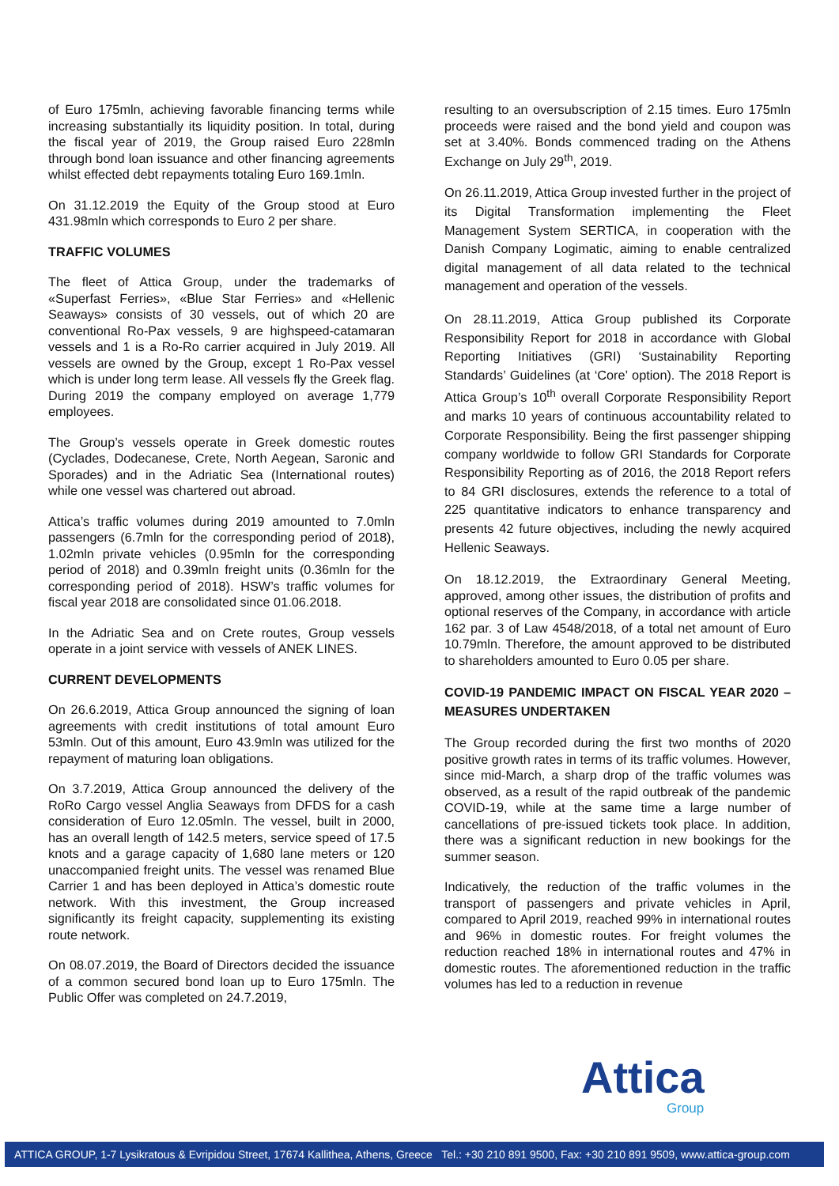of Euro 175mln, achieving favorable financing terms while increasing substantially its liquidity position. In total, during the fiscal year of 2019, the Group raised Euro 228mln through bond loan issuance and other financing agreements whilst effected debt repayments totaling Euro 169.1mln.
On 31.12.2019 the Equity of the Group stood at Euro 431.98mln which corresponds to Euro 2 per share.
TRAFFIC VOLUMES
The fleet of Attica Group, under the trademarks of «Superfast Ferries», «Blue Star Ferries» and «Hellenic Seaways» consists of 30 vessels, out of which 20 are conventional Ro-Pax vessels, 9 are highspeed-catamaran vessels and 1 is a Ro-Ro carrier acquired in July 2019. All vessels are owned by the Group, except 1 Ro-Pax vessel which is under long term lease. All vessels fly the Greek flag. During 2019 the company employed on average 1,779 employees.
The Group’s vessels operate in Greek domestic routes (Cyclades, Dodecanese, Crete, North Aegean, Saronic and Sporades) and in the Adriatic Sea (International routes) while one vessel was chartered out abroad.
Attica’s traffic volumes during 2019 amounted to 7.0mln passengers (6.7mln for the corresponding period of 2018), 1.02mln private vehicles (0.95mln for the corresponding period of 2018) and 0.39mln freight units (0.36mln for the corresponding period of 2018). HSW’s traffic volumes for fiscal year 2018 are consolidated since 01.06.2018.
In the Adriatic Sea and on Crete routes, Group vessels operate in a joint service with vessels of ANEK LINES.
CURRENT DEVELOPMENTS
On 26.6.2019, Attica Group announced the signing of loan agreements with credit institutions of total amount Euro 53mln. Out of this amount, Euro 43.9mln was utilized for the repayment of maturing loan obligations.
On 3.7.2019, Attica Group announced the delivery of the RoRo Cargo vessel Anglia Seaways from DFDS for a cash consideration of Euro 12.05mln. The vessel, built in 2000, has an overall length of 142.5 meters, service speed of 17.5 knots and a garage capacity of 1,680 lane meters or 120 unaccompanied freight units. The vessel was renamed Blue Carrier 1 and has been deployed in Attica’s domestic route network. With this investment, the Group increased significantly its freight capacity, supplementing its existing route network.
On 08.07.2019, the Board of Directors decided the issuance of a common secured bond loan up to Euro 175mln. The Public Offer was completed on 24.7.2019,
resulting to an oversubscription of 2.15 times. Euro 175mln proceeds were raised and the bond yield and coupon was set at 3.40%. Bonds commenced trading on the Athens Exchange on July 29<sup>th</sup>, 2019.
On 26.11.2019, Attica Group invested further in the project of its Digital Transformation implementing the Fleet Management System SERTICA, in cooperation with the Danish Company Logimatic, aiming to enable centralized digital management of all data related to the technical management and operation of the vessels.
On 28.11.2019, Attica Group published its Corporate Responsibility Report for 2018 in accordance with Global Reporting Initiatives (GRI) ‘Sustainability Reporting Standards’ Guidelines (at ‘Core’ option). The 2018 Report is Attica Group’s 10<sup>th</sup> overall Corporate Responsibility Report and marks 10 years of continuous accountability related to Corporate Responsibility. Being the first passenger shipping company worldwide to follow GRI Standards for Corporate Responsibility Reporting as of 2016, the 2018 Report refers to 84 GRI disclosures, extends the reference to a total of 225 quantitative indicators to enhance transparency and presents 42 future objectives, including the newly acquired Hellenic Seaways.
On 18.12.2019, the Extraordinary General Meeting, approved, among other issues, the distribution of profits and optional reserves of the Company, in accordance with article 162 par. 3 of Law 4548/2018, of a total net amount of Euro 10.79mln. Therefore, the amount approved to be distributed to shareholders amounted to Euro 0.05 per share.
COVID-19 PANDEMIC IMPACT ON FISCAL YEAR 2020 – MEASURES UNDERTAKEN
The Group recorded during the first two months of 2020 positive growth rates in terms of its traffic volumes. However, since mid-March, a sharp drop of the traffic volumes was observed, as a result of the rapid outbreak of the pandemic COVID-19, while at the same time a large number of cancellations of pre-issued tickets took place. In addition, there was a significant reduction in new bookings for the summer season.
Indicatively, the reduction of the traffic volumes in the transport of passengers and private vehicles in April, compared to April 2019, reached 99% in international routes and 96% in domestic routes. For freight volumes the reduction reached 18% in international routes and 47% in domestic routes. The aforementioned reduction in the traffic volumes has led to a reduction in revenue
Attica
Group
ATTICA GROUP, 1-7 Lysikratous & Evripidou Street, 17674 Kallithea, Athens, Greece Tel.: +30 210 891 9500, Fax: +30 210 891 9509, www.attica-group.com